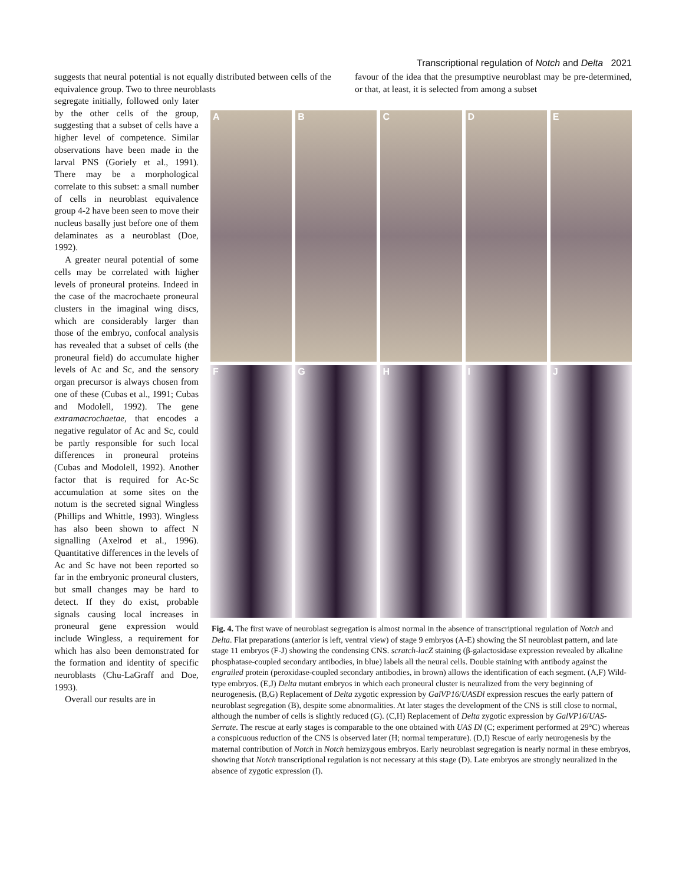Transcriptional regulation of Notch and Delta 2021
suggests that neural potential is not equally distributed between cells of the equivalence group. Two to three neuroblasts
favour of the idea that the presumptive neuroblast may be pre-determined, or that, at least, it is selected from among a subset
segregate initially, followed only later by the other cells of the group, suggesting that a subset of cells have a higher level of competence. Similar observations have been made in the larval PNS (Goriely et al., 1991). There may be a morphological correlate to this subset: a small number of cells in neuroblast equivalence group 4-2 have been seen to move their nucleus basally just before one of them delaminates as a neuroblast (Doe, 1992).
A greater neural potential of some cells may be correlated with higher levels of proneural proteins. Indeed in the case of the macrochaete proneural clusters in the imaginal wing discs, which are considerably larger than those of the embryo, confocal analysis has revealed that a subset of cells (the proneural field) do accumulate higher levels of Ac and Sc, and the sensory organ precursor is always chosen from one of these (Cubas et al., 1991; Cubas and Modolell, 1992). The gene extramacrochaetae, that encodes a negative regulator of Ac and Sc, could be partly responsible for such local differences in proneural proteins (Cubas and Modolell, 1992). Another factor that is required for Ac-Sc accumulation at some sites on the notum is the secreted signal Wingless (Phillips and Whittle, 1993). Wingless has also been shown to affect N signalling (Axelrod et al., 1996). Quantitative differences in the levels of Ac and Sc have not been reported so far in the embryonic proneural clusters, but small changes may be hard to detect. If they do exist, probable signals causing local increases in proneural gene expression would include Wingless, a requirement for which has also been demonstrated for the formation and identity of specific neuroblasts (Chu-LaGraff and Doe, 1993).
Overall our results are in
A
B
C
D
E
F
G
H
I
J
Fig. 4. The first wave of neuroblast segregation is almost normal in the absence of transcriptional regulation of Notch and Delta. Flat preparations (anterior is left, ventral view) of stage 9 embryos (A-E) showing the SI neuroblast pattern, and late stage 11 embryos (F-J) showing the condensing CNS. scratch-lacZ staining (β-galactosidase expression revealed by alkaline phosphatase-coupled secondary antibodies, in blue) labels all the neural cells. Double staining with antibody against the engrailed protein (peroxidase-coupled secondary antibodies, in brown) allows the identification of each segment. (A,F) Wild-type embryos. (E,J) Delta mutant embryos in which each proneural cluster is neuralized from the very beginning of neurogenesis. (B,G) Replacement of Delta zygotic expression by GalVP16/UASDl expression rescues the early pattern of neuroblast segregation (B), despite some abnormalities. At later stages the development of the CNS is still close to normal, although the number of cells is slightly reduced (G). (C,H) Replacement of Delta zygotic expression by GalVP16/UAS-Serrate. The rescue at early stages is comparable to the one obtained with UAS Dl (C; experiment performed at 29°C) whereas a conspicuous reduction of the CNS is observed later (H; normal temperature). (D,I) Rescue of early neurogenesis by the maternal contribution of Notch in Notch hemizygous embryos. Early neuroblast segregation is nearly normal in these embryos, showing that Notch transcriptional regulation is not necessary at this stage (D). Late embryos are strongly neuralized in the absence of zygotic expression (I).